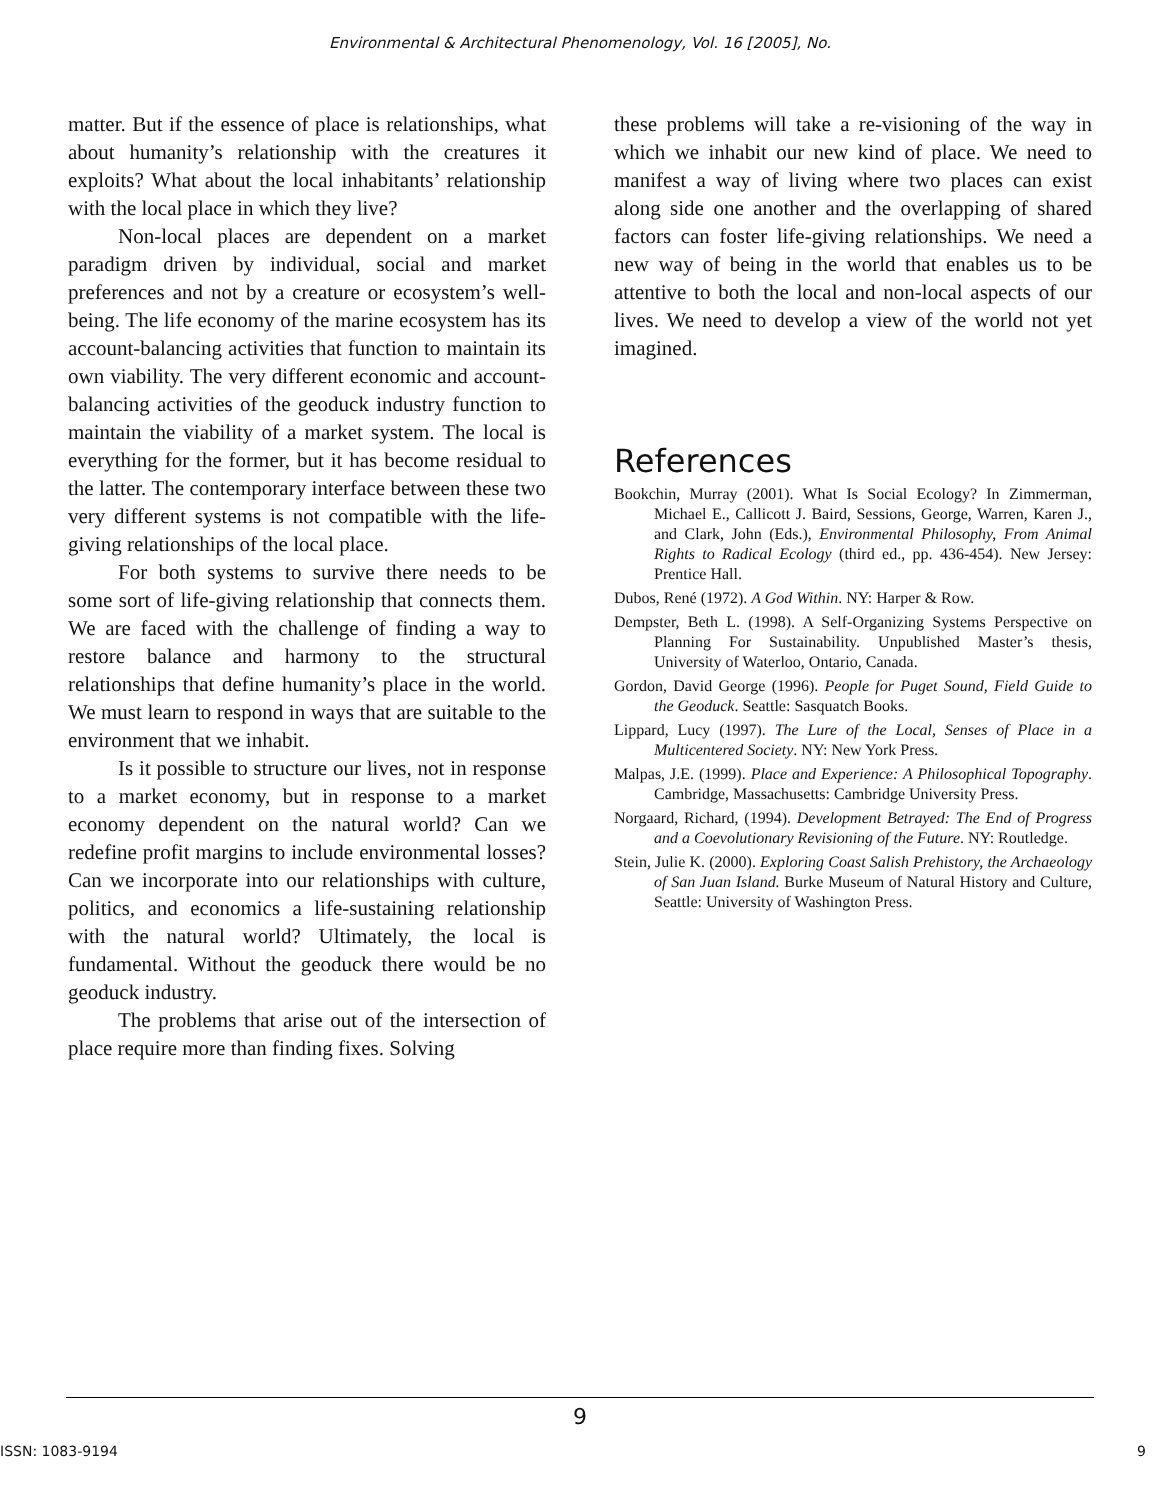Environmental & Architectural Phenomenology, Vol. 16 [2005], No.
matter. But if the essence of place is relationships, what about humanity’s relationship with the creatures it exploits? What about the local inhabitants’ relationship with the local place in which they live?
Non-local places are dependent on a market paradigm driven by individual, social and market preferences and not by a creature or ecosystem’s well-being. The life economy of the marine ecosystem has its account-balancing activities that function to maintain its own viability. The very different economic and account-balancing activities of the geoduck industry function to maintain the viability of a market system. The local is everything for the former, but it has become residual to the latter. The contemporary interface between these two very different systems is not compatible with the life-giving relationships of the local place.
For both systems to survive there needs to be some sort of life-giving relationship that connects them. We are faced with the challenge of finding a way to restore balance and harmony to the structural relationships that define humanity’s place in the world. We must learn to respond in ways that are suitable to the environment that we inhabit.
Is it possible to structure our lives, not in response to a market economy, but in response to a market economy dependent on the natural world? Can we redefine profit margins to include environmental losses? Can we incorporate into our relationships with culture, politics, and economics a life-sustaining relationship with the natural world? Ultimately, the local is fundamental. Without the geoduck there would be no geoduck industry.
The problems that arise out of the intersection of place require more than finding fixes. Solving
these problems will take a re-visioning of the way in which we inhabit our new kind of place. We need to manifest a way of living where two places can exist along side one another and the overlapping of shared factors can foster life-giving relationships. We need a new way of being in the world that enables us to be attentive to both the local and non-local aspects of our lives. We need to develop a view of the world not yet imagined.
References
Bookchin, Murray (2001). What Is Social Ecology? In Zimmerman, Michael E., Callicott J. Baird, Sessions, George, Warren, Karen J., and Clark, John (Eds.), Environmental Philosophy, From Animal Rights to Radical Ecology (third ed., pp. 436-454). New Jersey: Prentice Hall.
Dubos, René (1972). A God Within. NY: Harper & Row.
Dempster, Beth L. (1998). A Self-Organizing Systems Perspective on Planning For Sustainability. Unpublished Master’s thesis, University of Waterloo, Ontario, Canada.
Gordon, David George (1996). People for Puget Sound, Field Guide to the Geoduck. Seattle: Sasquatch Books.
Lippard, Lucy (1997). The Lure of the Local, Senses of Place in a Multicentered Society. NY: New York Press.
Malpas, J.E. (1999). Place and Experience: A Philosophical Topography. Cambridge, Massachusetts: Cambridge University Press.
Norgaard, Richard, (1994). Development Betrayed: The End of Progress and a Coevolutionary Revisioning of the Future. NY: Routledge.
Stein, Julie K. (2000). Exploring Coast Salish Prehistory, the Archaeology of San Juan Island. Burke Museum of Natural History and Culture, Seattle: University of Washington Press.
9
ISSN: 1083-9194 9